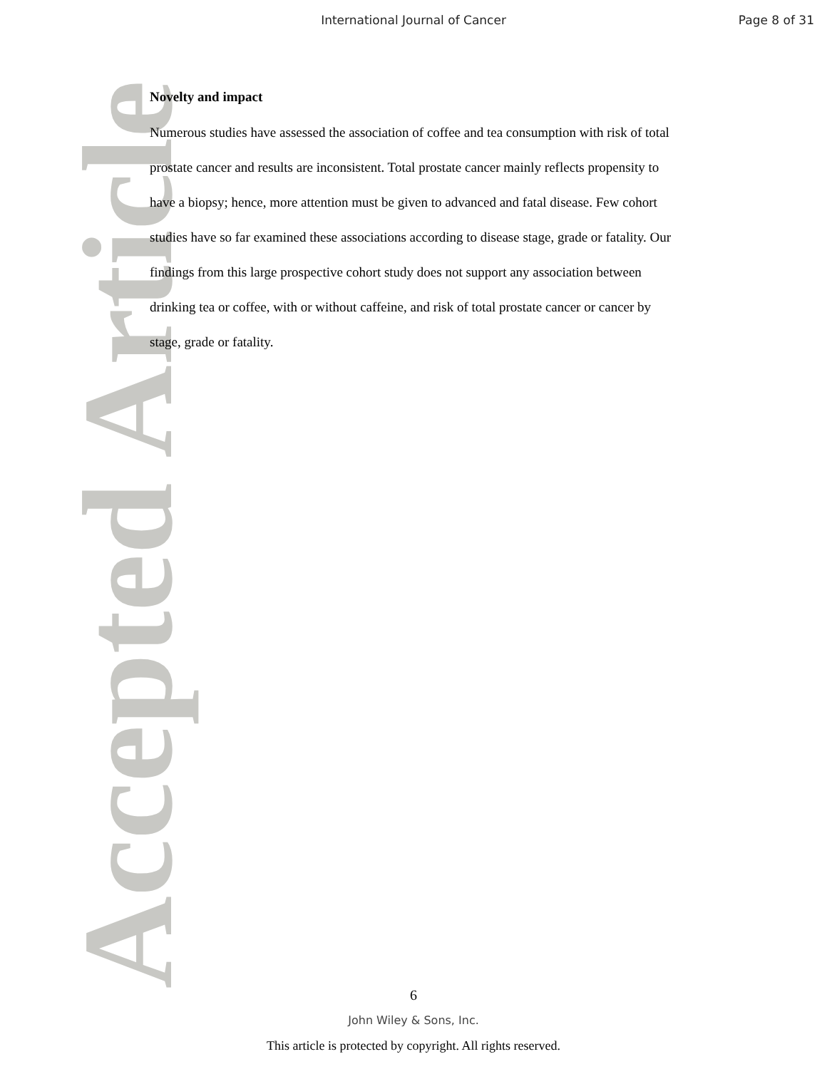International Journal of Cancer
Page 8 of 31
Accepted Article
Novelty and impact
Numerous studies have assessed the association of coffee and tea consumption with risk of total prostate cancer and results are inconsistent. Total prostate cancer mainly reflects propensity to have a biopsy; hence, more attention must be given to advanced and fatal disease. Few cohort studies have so far examined these associations according to disease stage, grade or fatality. Our findings from this large prospective cohort study does not support any association between drinking tea or coffee, with or without caffeine, and risk of total prostate cancer or cancer by stage, grade or fatality.
6
John Wiley & Sons, Inc.
This article is protected by copyright. All rights reserved.